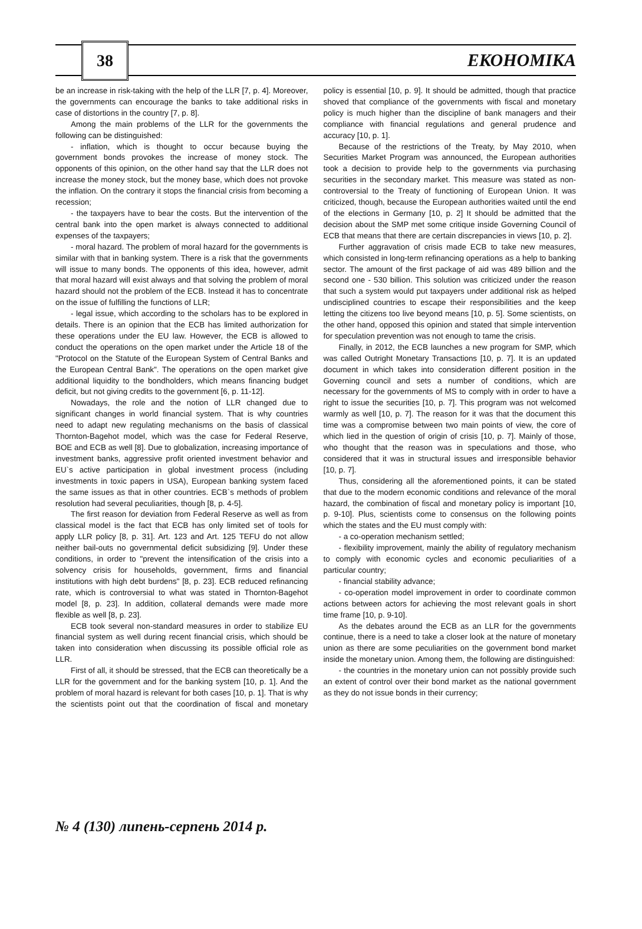38 ЕКОНОМІКА
be an increase in risk-taking with the help of the LLR [7, p. 4]. Moreover, the governments can encourage the banks to take additional risks in case of distortions in the country [7, p. 8].
Among the main problems of the LLR for the governments the following can be distinguished:
- inflation, which is thought to occur because buying the government bonds provokes the increase of money stock. The opponents of this opinion, on the other hand say that the LLR does not increase the money stock, but the money base, which does not provoke the inflation. On the contrary it stops the financial crisis from becoming a recession;
- the taxpayers have to bear the costs. But the intervention of the central bank into the open market is always connected to additional expenses of the taxpayers;
- moral hazard. The problem of moral hazard for the governments is similar with that in banking system. There is a risk that the governments will issue to many bonds. The opponents of this idea, however, admit that moral hazard will exist always and that solving the problem of moral hazard should not the problem of the ECB. Instead it has to concentrate on the issue of fulfilling the functions of LLR;
- legal issue, which according to the scholars has to be explored in details. There is an opinion that the ECB has limited authorization for these operations under the EU law. However, the ECB is allowed to conduct the operations on the open market under the Article 18 of the "Protocol on the Statute of the European System of Central Banks and the European Central Bank". The operations on the open market give additional liquidity to the bondholders, which means financing budget deficit, but not giving credits to the government [6, p. 11-12].
Nowadays, the role and the notion of LLR changed due to significant changes in world financial system. That is why countries need to adapt new regulating mechanisms on the basis of classical Thornton-Bagehot model, which was the case for Federal Reserve, BOE and ECB as well [8]. Due to globalization, increasing importance of investment banks, aggressive profit oriented investment behavior and EU`s active participation in global investment process (including investments in toxic papers in USA), European banking system faced the same issues as that in other countries. ECB`s methods of problem resolution had several peculiarities, though [8, p. 4-5].
The first reason for deviation from Federal Reserve as well as from classical model is the fact that ECB has only limited set of tools for apply LLR policy [8, p. 31]. Art. 123 and Art. 125 TEFU do not allow neither bail-outs no governmental deficit subsidizing [9]. Under these conditions, in order to "prevent the intensification of the crisis into a solvency crisis for households, government, firms and financial institutions with high debt burdens" [8, p. 23]. ECB reduced refinancing rate, which is controversial to what was stated in Thornton-Bagehot model [8, p. 23]. In addition, collateral demands were made more flexible as well [8, p. 23].
ECB took several non-standard measures in order to stabilize EU financial system as well during recent financial crisis, which should be taken into consideration when discussing its possible official role as LLR.
First of all, it should be stressed, that the ECB can theoretically be a LLR for the government and for the banking system [10, p. 1]. And the problem of moral hazard is relevant for both cases [10, p. 1]. That is why the scientists point out that the coordination of fiscal and monetary policy is essential [10, p. 9]. It should be admitted, though that practice shoved that compliance of the governments with fiscal and monetary policy is much higher than the discipline of bank managers and their compliance with financial regulations and general prudence and accuracy [10, p. 1].
Because of the restrictions of the Treaty, by May 2010, when Securities Market Program was announced, the European authorities took a decision to provide help to the governments via purchasing securities in the secondary market. This measure was stated as non-controversial to the Treaty of functioning of European Union. It was criticized, though, because the European authorities waited until the end of the elections in Germany [10, p. 2] It should be admitted that the decision about the SMP met some critique inside Governing Council of ECB that means that there are certain discrepancies in views [10, p. 2].
Further aggravation of crisis made ECB to take new measures, which consisted in long-term refinancing operations as a help to banking sector. The amount of the first package of aid was 489 billion and the second one - 530 billion. This solution was criticized under the reason that such a system would put taxpayers under additional risk as helped undisciplined countries to escape their responsibilities and the keep letting the citizens too live beyond means [10, p. 5]. Some scientists, on the other hand, opposed this opinion and stated that simple intervention for speculation prevention was not enough to tame the crisis.
Finally, in 2012, the ECB launches a new program for SMP, which was called Outright Monetary Transactions [10, p. 7]. It is an updated document in which takes into consideration different position in the Governing council and sets a number of conditions, which are necessary for the governments of MS to comply with in order to have a right to issue the securities [10, p. 7]. This program was not welcomed warmly as well [10, p. 7]. The reason for it was that the document this time was a compromise between two main points of view, the core of which lied in the question of origin of crisis [10, p. 7]. Mainly of those, who thought that the reason was in speculations and those, who considered that it was in structural issues and irresponsible behavior [10, p. 7].
Thus, considering all the aforementioned points, it can be stated that due to the modern economic conditions and relevance of the moral hazard, the combination of fiscal and monetary policy is important [10, p. 9-10]. Plus, scientists come to consensus on the following points which the states and the EU must comply with:
- a co-operation mechanism settled;
- flexibility improvement, mainly the ability of regulatory mechanism to comply with economic cycles and economic peculiarities of a particular country;
- financial stability advance;
- co-operation model improvement in order to coordinate common actions between actors for achieving the most relevant goals in short time frame [10, p. 9-10].
As the debates around the ECB as an LLR for the governments continue, there is a need to take a closer look at the nature of monetary union as there are some peculiarities on the government bond market inside the monetary union. Among them, the following are distinguished:
- the countries in the monetary union can not possibly provide such an extent of control over their bond market as the national government as they do not issue bonds in their currency;
№ 4 (130) липень-серпень 2014 р.